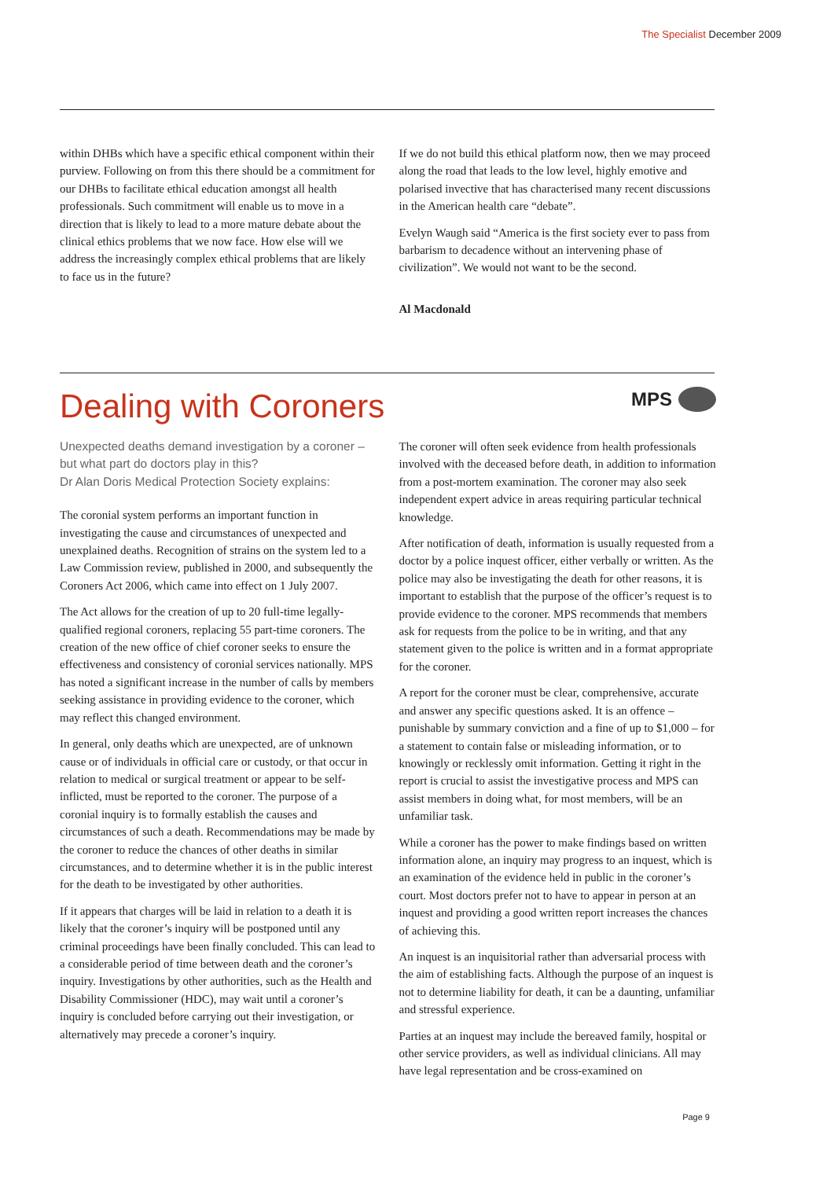The Specialist December 2009
within DHBs which have a specific ethical component within their purview. Following on from this there should be a commitment for our DHBs to facilitate ethical education amongst all health professionals. Such commitment will enable us to move in a direction that is likely to lead to a more mature debate about the clinical ethics problems that we now face. How else will we address the increasingly complex ethical problems that are likely to face us in the future?
If we do not build this ethical platform now, then we may proceed along the road that leads to the low level, highly emotive and polarised invective that has characterised many recent discussions in the American health care “debate”.
Evelyn Waugh said “America is the first society ever to pass from barbarism to decadence without an intervening phase of civilization”. We would not want to be the second.
Al Macdonald
Dealing with Coroners
MPS
Unexpected deaths demand investigation by a coroner – but what part do doctors play in this?
Dr Alan Doris Medical Protection Society explains:
The coronial system performs an important function in investigating the cause and circumstances of unexpected and unexplained deaths. Recognition of strains on the system led to a Law Commission review, published in 2000, and subsequently the Coroners Act 2006, which came into effect on 1 July 2007.
The Act allows for the creation of up to 20 full-time legally-qualified regional coroners, replacing 55 part-time coroners. The creation of the new office of chief coroner seeks to ensure the effectiveness and consistency of coronial services nationally. MPS has noted a significant increase in the number of calls by members seeking assistance in providing evidence to the coroner, which may reflect this changed environment.
In general, only deaths which are unexpected, are of unknown cause or of individuals in official care or custody, or that occur in relation to medical or surgical treatment or appear to be self-inflicted, must be reported to the coroner. The purpose of a coronial inquiry is to formally establish the causes and circumstances of such a death. Recommendations may be made by the coroner to reduce the chances of other deaths in similar circumstances, and to determine whether it is in the public interest for the death to be investigated by other authorities.
If it appears that charges will be laid in relation to a death it is likely that the coroner’s inquiry will be postponed until any criminal proceedings have been finally concluded. This can lead to a considerable period of time between death and the coroner’s inquiry. Investigations by other authorities, such as the Health and Disability Commissioner (HDC), may wait until a coroner’s inquiry is concluded before carrying out their investigation, or alternatively may precede a coroner’s inquiry.
The coroner will often seek evidence from health professionals involved with the deceased before death, in addition to information from a post-mortem examination. The coroner may also seek independent expert advice in areas requiring particular technical knowledge.
After notification of death, information is usually requested from a doctor by a police inquest officer, either verbally or written. As the police may also be investigating the death for other reasons, it is important to establish that the purpose of the officer’s request is to provide evidence to the coroner. MPS recommends that members ask for requests from the police to be in writing, and that any statement given to the police is written and in a format appropriate for the coroner.
A report for the coroner must be clear, comprehensive, accurate and answer any specific questions asked. It is an offence – punishable by summary conviction and a fine of up to $1,000 – for a statement to contain false or misleading information, or to knowingly or recklessly omit information. Getting it right in the report is crucial to assist the investigative process and MPS can assist members in doing what, for most members, will be an unfamiliar task.
While a coroner has the power to make findings based on written information alone, an inquiry may progress to an inquest, which is an examination of the evidence held in public in the coroner’s court. Most doctors prefer not to have to appear in person at an inquest and providing a good written report increases the chances of achieving this.
An inquest is an inquisitorial rather than adversarial process with the aim of establishing facts. Although the purpose of an inquest is not to determine liability for death, it can be a daunting, unfamiliar and stressful experience.
Parties at an inquest may include the bereaved family, hospital or other service providers, as well as individual clinicians. All may have legal representation and be cross-examined on
Page 9